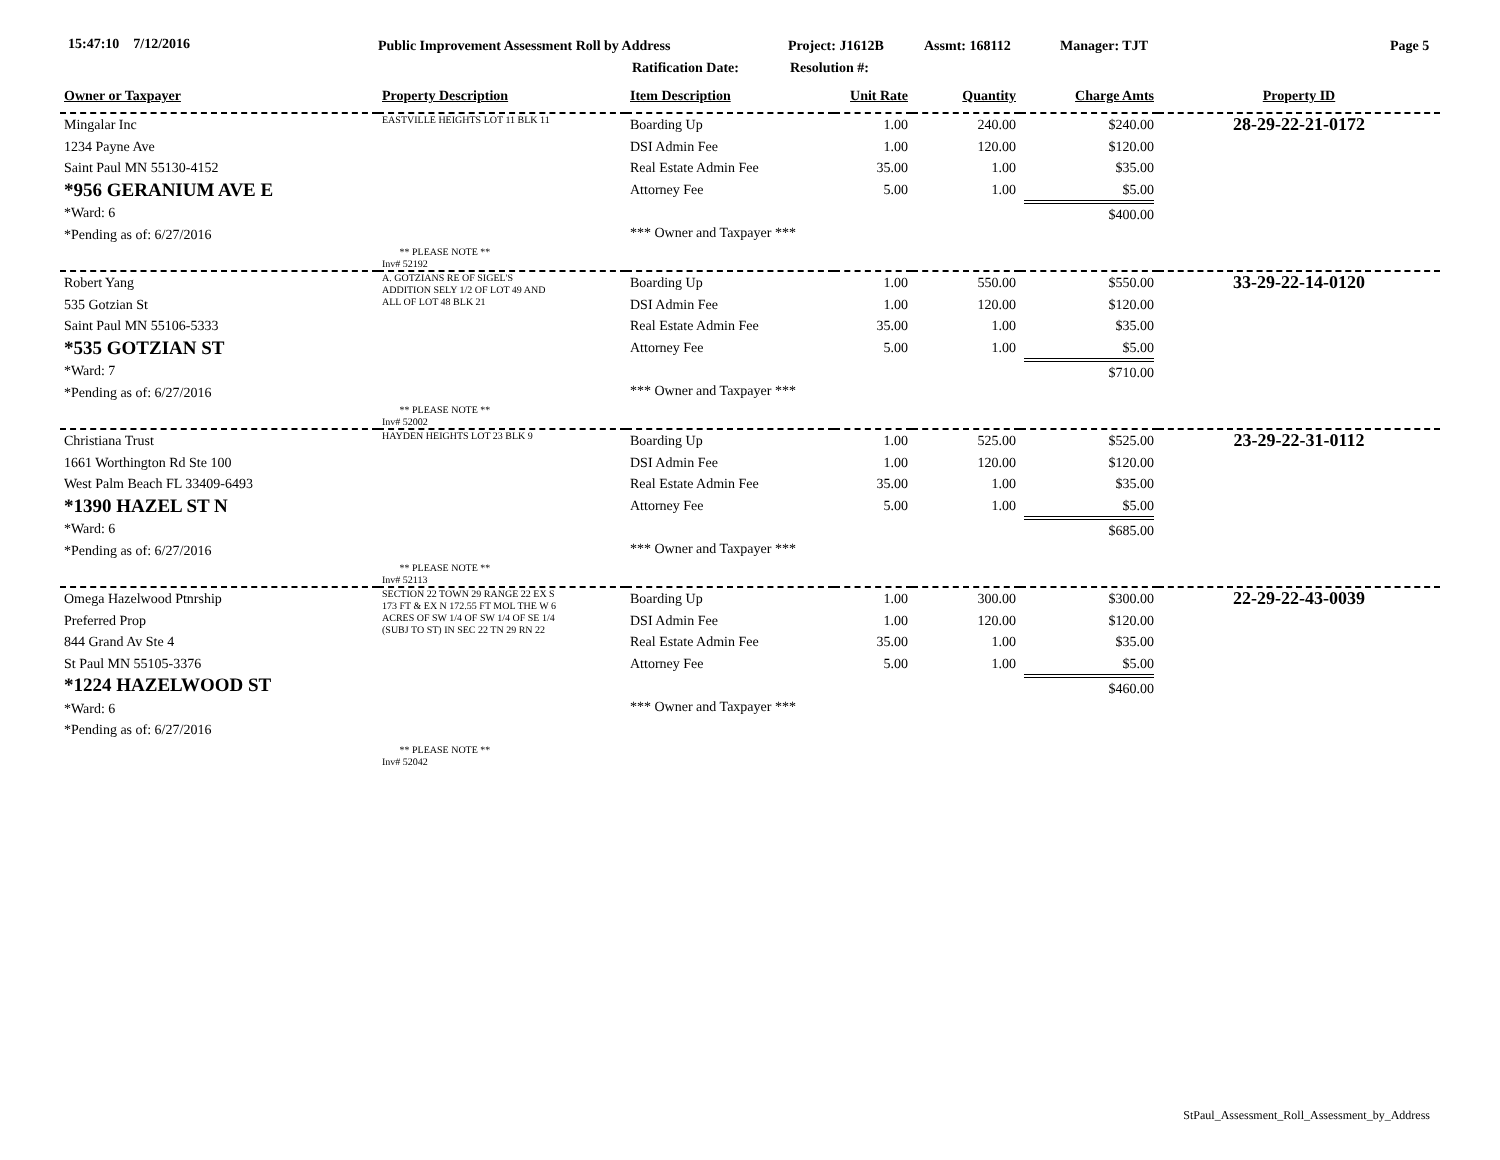15:47:10 7/12/2016
Public Improvement Assessment Roll by Address
Project: J1612B Assmt: 168112 Manager: TJT Page 5
Ratification Date: Resolution #:
| Owner or Taxpayer | Property Description | Item Description | Unit Rate | Quantity | Charge Amts | Property ID |
| --- | --- | --- | --- | --- | --- | --- |
| Mingalar Inc 1234 Payne Ave Saint Paul MN 55130-4152 *956 GERANIUM AVE E *Ward: 6 *Pending as of: 6/27/2016 | EASTVILLE HEIGHTS LOT 11 BLK 11 ** PLEASE NOTE ** Inv# 52192 | Boarding Up DSI Admin Fee Real Estate Admin Fee Attorney Fee *** Owner and Taxpayer *** | 1.00 1.00 35.00 5.00 | 240.00 120.00 1.00 1.00 | $240.00 $120.00 $35.00 $5.00 $400.00 | 28-29-22-21-0172 |
| Robert Yang 535 Gotzian St Saint Paul MN 55106-5333 *535 GOTZIAN ST *Ward: 7 *Pending as of: 6/27/2016 | A. GOTZIANS RE OF SIGEL'S ADDITION SELY 1/2 OF LOT 49 AND ALL OF LOT 48 BLK 21 ** PLEASE NOTE ** Inv# 52002 | Boarding Up DSI Admin Fee Real Estate Admin Fee Attorney Fee *** Owner and Taxpayer *** | 1.00 1.00 35.00 5.00 | 550.00 120.00 1.00 1.00 | $550.00 $120.00 $35.00 $5.00 $710.00 | 33-29-22-14-0120 |
| Christiana Trust 1661 Worthington Rd Ste 100 West Palm Beach FL 33409-6493 *1390 HAZEL ST N *Ward: 6 *Pending as of: 6/27/2016 | HAYDEN HEIGHTS LOT 23 BLK 9 ** PLEASE NOTE ** Inv# 52113 | Boarding Up DSI Admin Fee Real Estate Admin Fee Attorney Fee *** Owner and Taxpayer *** | 1.00 1.00 35.00 5.00 | 525.00 120.00 1.00 1.00 | $525.00 $120.00 $35.00 $5.00 $685.00 | 23-29-22-31-0112 |
| Omega Hazelwood Ptnrship Preferred Prop 844 Grand Av Ste 4 St Paul MN 55105-3376 *1224 HAZELWOOD ST *Ward: 6 *Pending as of: 6/27/2016 | SECTION 22 TOWN 29 RANGE 22 EX S 173 FT & EX N 172.55 FT MOL THE W 6 ACRES OF SW 1/4 OF SW 1/4 OF SE 1/4 (SUBJ TO ST) IN SEC 22 TN 29 RN 22 ** PLEASE NOTE ** Inv# 52042 | Boarding Up DSI Admin Fee Real Estate Admin Fee Attorney Fee *** Owner and Taxpayer *** | 1.00 1.00 35.00 5.00 | 300.00 120.00 1.00 1.00 | $300.00 $120.00 $35.00 $5.00 $460.00 | 22-29-22-43-0039 |
StPaul_Assessment_Roll_Assessment_by_Address